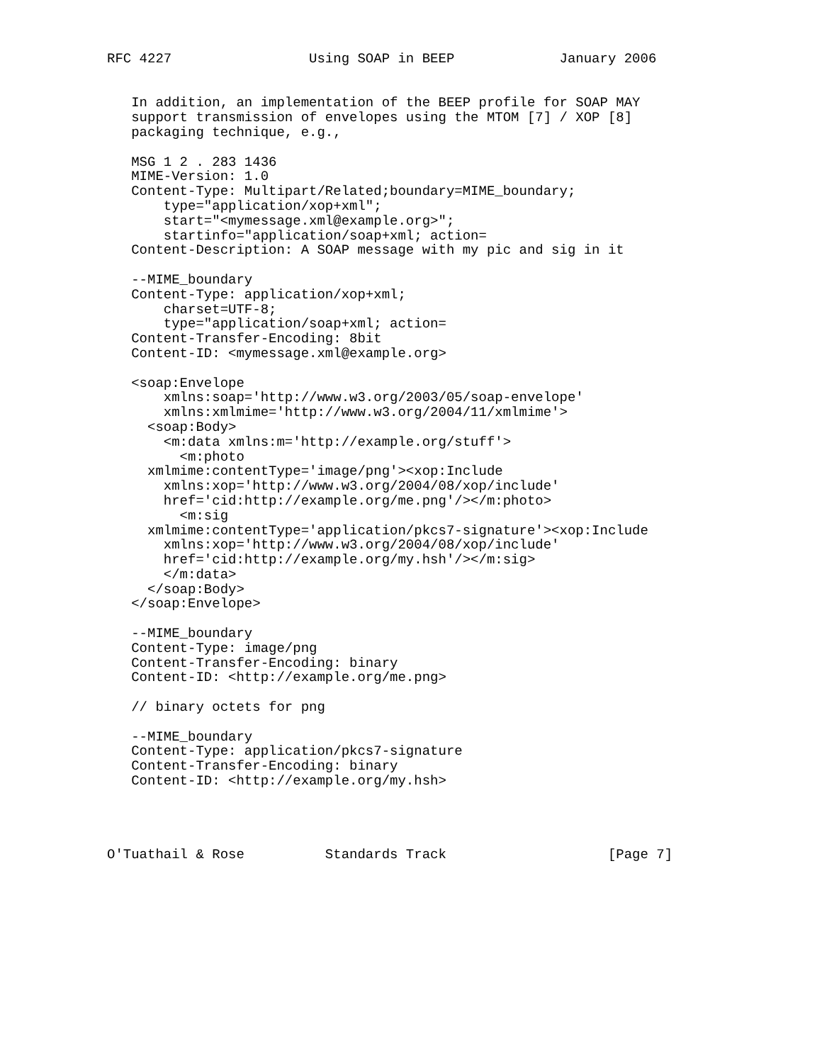RFC 4227                 Using SOAP in BEEP             January 2006


   In addition, an implementation of the BEEP profile for SOAP MAY
   support transmission of envelopes using the MTOM [7] / XOP [8]
   packaging technique, e.g.,

   MSG 1 2 . 283 1436
   MIME-Version: 1.0
   Content-Type: Multipart/Related;boundary=MIME_boundary;
       type="application/xop+xml";
       start="<mymessage.xml@example.org>";
       startinfo="application/soap+xml; action=
   Content-Description: A SOAP message with my pic and sig in it

   --MIME_boundary
   Content-Type: application/xop+xml;
       charset=UTF-8;
       type="application/soap+xml; action=
   Content-Transfer-Encoding: 8bit
   Content-ID: <mymessage.xml@example.org>

   <soap:Envelope
       xmlns:soap='http://www.w3.org/2003/05/soap-envelope'
       xmlns:xmlmime='http://www.w3.org/2004/11/xmlmime'>
     <soap:Body>
       <m:data xmlns:m='http://example.org/stuff'>
         <m:photo
     xmlmime:contentType='image/png'><xop:Include
       xmlns:xop='http://www.w3.org/2004/08/xop/include'
       href='cid:http://example.org/me.png'/></m:photo>
         <m:sig
     xmlmime:contentType='application/pkcs7-signature'><xop:Include
       xmlns:xop='http://www.w3.org/2004/08/xop/include'
       href='cid:http://example.org/my.hsh'/></m:sig>
       </m:data>
     </soap:Body>
   </soap:Envelope>

   --MIME_boundary
   Content-Type: image/png
   Content-Transfer-Encoding: binary
   Content-ID: <http://example.org/me.png>

   // binary octets for png

   --MIME_boundary
   Content-Type: application/pkcs7-signature
   Content-Transfer-Encoding: binary
   Content-ID: <http://example.org/my.hsh>




O'Tuathail & Rose          Standards Track                    [Page 7]